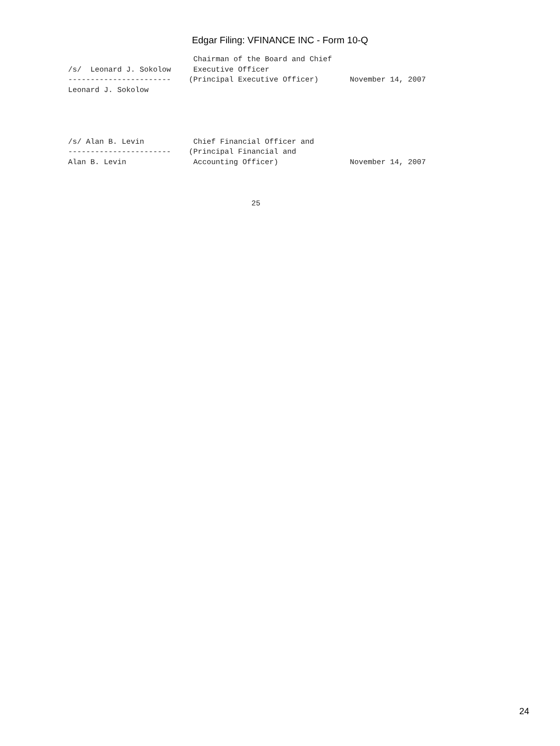Edgar Filing: VFINANCE INC - Form 10-Q
                            Chairman of the Board and Chief
/s/  Leonard J. Sokolow     Executive Officer
-----------------------    (Principal Executive Officer)       November 14, 2007
Leonard J. Sokolow




/s/ Alan B. Levin           Chief Financial Officer and
-----------------------    (Principal Financial and
Alan B. Levin               Accounting Officer)                November 14, 2007



                                         25
24